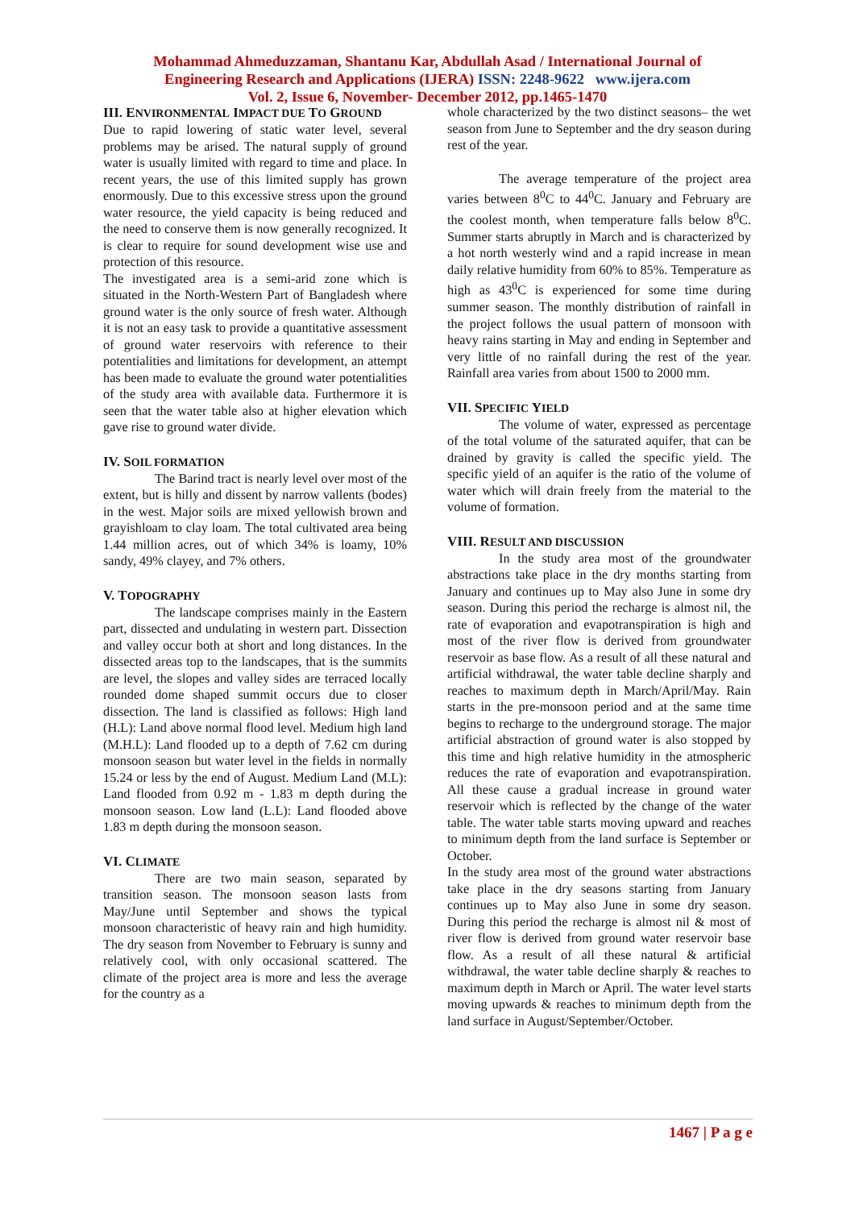Mohammad Ahmeduzzaman, Shantanu Kar, Abdullah Asad / International Journal of
Engineering Research and Applications (IJERA) ISSN: 2248-9622 www.ijera.com
Vol. 2, Issue 6, November- December 2012, pp.1465-1470
III. ENVIRONMENTAL IMPACT DUE TO GROUND
Due to rapid lowering of static water level, several problems may be arised. The natural supply of ground water is usually limited with regard to time and place. In recent years, the use of this limited supply has grown enormously. Due to this excessive stress upon the ground water resource, the yield capacity is being reduced and the need to conserve them is now generally recognized. It is clear to require for sound development wise use and protection of this resource.
The investigated area is a semi-arid zone which is situated in the North-Western Part of Bangladesh where ground water is the only source of fresh water. Although it is not an easy task to provide a quantitative assessment of ground water reservoirs with reference to their potentialities and limitations for development, an attempt has been made to evaluate the ground water potentialities of the study area with available data. Furthermore it is seen that the water table also at higher elevation which gave rise to ground water divide.
IV. SOIL FORMATION
The Barind tract is nearly level over most of the extent, but is hilly and dissent by narrow vallents (bodes) in the west. Major soils are mixed yellowish brown and grayishloam to clay loam. The total cultivated area being 1.44 million acres, out of which 34% is loamy, 10% sandy, 49% clayey, and 7% others.
V. TOPOGRAPHY
The landscape comprises mainly in the Eastern part, dissected and undulating in western part. Dissection and valley occur both at short and long distances. In the dissected areas top to the landscapes, that is the summits are level, the slopes and valley sides are terraced locally rounded dome shaped summit occurs due to closer dissection. The land is classified as follows: High land (H.L): Land above normal flood level. Medium high land (M.H.L): Land flooded up to a depth of 7.62 cm during monsoon season but water level in the fields in normally 15.24 or less by the end of August. Medium Land (M.L): Land flooded from 0.92 m - 1.83 m depth during the monsoon season. Low land (L.L): Land flooded above 1.83 m depth during the monsoon season.
VI. CLIMATE
There are two main season, separated by transition season. The monsoon season lasts from May/June until September and shows the typical monsoon characteristic of heavy rain and high humidity. The dry season from November to February is sunny and relatively cool, with only occasional scattered. The climate of the project area is more and less the average for the country as a
whole characterized by the two distinct seasons– the wet season from June to September and the dry season during rest of the year.
The average temperature of the project area varies between 8<sup>0</sup>C to 44<sup>0</sup>C. January and February are the coolest month, when temperature falls below 8<sup>0</sup>C. Summer starts abruptly in March and is characterized by a hot north westerly wind and a rapid increase in mean daily relative humidity from 60% to 85%. Temperature as high as 43<sup>0</sup>C is experienced for some time during summer season. The monthly distribution of rainfall in the project follows the usual pattern of monsoon with heavy rains starting in May and ending in September and very little of no rainfall during the rest of the year. Rainfall area varies from about 1500 to 2000 mm.
VII. SPECIFIC YIELD
The volume of water, expressed as percentage of the total volume of the saturated aquifer, that can be drained by gravity is called the specific yield. The specific yield of an aquifer is the ratio of the volume of water which will drain freely from the material to the volume of formation.
VIII. RESULT AND DISCUSSION
In the study area most of the groundwater abstractions take place in the dry months starting from January and continues up to May also June in some dry season. During this period the recharge is almost nil, the rate of evaporation and evapotranspiration is high and most of the river flow is derived from groundwater reservoir as base flow. As a result of all these natural and artificial withdrawal, the water table decline sharply and reaches to maximum depth in March/April/May. Rain starts in the pre-monsoon period and at the same time begins to recharge to the underground storage. The major artificial abstraction of ground water is also stopped by this time and high relative humidity in the atmospheric reduces the rate of evaporation and evapotranspiration. All these cause a gradual increase in ground water reservoir which is reflected by the change of the water table. The water table starts moving upward and reaches to minimum depth from the land surface is September or October.
In the study area most of the ground water abstractions take place in the dry seasons starting from January continues up to May also June in some dry season. During this period the recharge is almost nil & most of river flow is derived from ground water reservoir base flow. As a result of all these natural & artificial withdrawal, the water table decline sharply & reaches to maximum depth in March or April. The water level starts moving upwards & reaches to minimum depth from the land surface in August/September/October.
1467 | P a g e